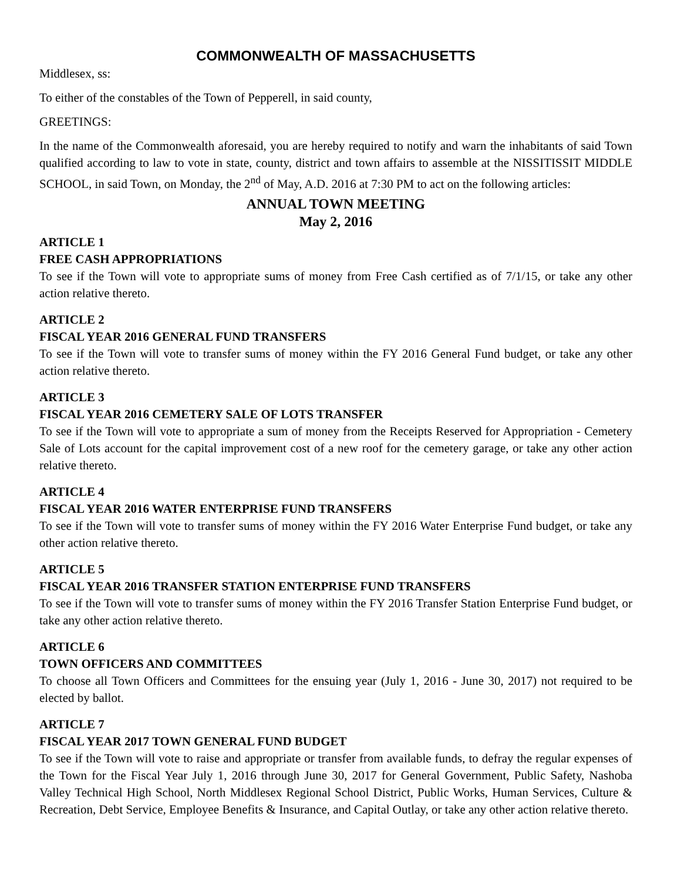COMMONWEALTH OF MASSACHUSETTS
Middlesex, ss:
To either of the constables of the Town of Pepperell, in said county,
GREETINGS:
In the name of the Commonwealth aforesaid, you are hereby required to notify and warn the inhabitants of said Town qualified according to law to vote in state, county, district and town affairs to assemble at the NISSITISSIT MIDDLE SCHOOL, in said Town, on Monday, the 2<sup>nd</sup> of May, A.D. 2016 at 7:30 PM to act on the following articles:
ANNUAL TOWN MEETING
May 2, 2016
ARTICLE 1
FREE CASH APPROPRIATIONS
To see if the Town will vote to appropriate sums of money from Free Cash certified as of 7/1/15, or take any other action relative thereto.
ARTICLE 2
FISCAL YEAR 2016 GENERAL FUND TRANSFERS
To see if the Town will vote to transfer sums of money within the FY 2016 General Fund budget, or take any other action relative thereto.
ARTICLE 3
FISCAL YEAR 2016 CEMETERY SALE OF LOTS TRANSFER
To see if the Town will vote to appropriate a sum of money from the Receipts Reserved for Appropriation - Cemetery Sale of Lots account for the capital improvement cost of a new roof for the cemetery garage, or take any other action relative thereto.
ARTICLE 4
FISCAL YEAR 2016 WATER ENTERPRISE FUND TRANSFERS
To see if the Town will vote to transfer sums of money within the FY 2016 Water Enterprise Fund budget, or take any other action relative thereto.
ARTICLE 5
FISCAL YEAR 2016 TRANSFER STATION ENTERPRISE FUND TRANSFERS
To see if the Town will vote to transfer sums of money within the FY 2016 Transfer Station Enterprise Fund budget, or take any other action relative thereto.
ARTICLE 6
TOWN OFFICERS AND COMMITTEES
To choose all Town Officers and Committees for the ensuing year (July 1, 2016 - June 30, 2017) not required to be elected by ballot.
ARTICLE 7
FISCAL YEAR 2017 TOWN GENERAL FUND BUDGET
To see if the Town will vote to raise and appropriate or transfer from available funds, to defray the regular expenses of the Town for the Fiscal Year July 1, 2016 through June 30, 2017 for General Government, Public Safety, Nashoba Valley Technical High School, North Middlesex Regional School District, Public Works, Human Services, Culture & Recreation, Debt Service, Employee Benefits & Insurance, and Capital Outlay, or take any other action relative thereto.